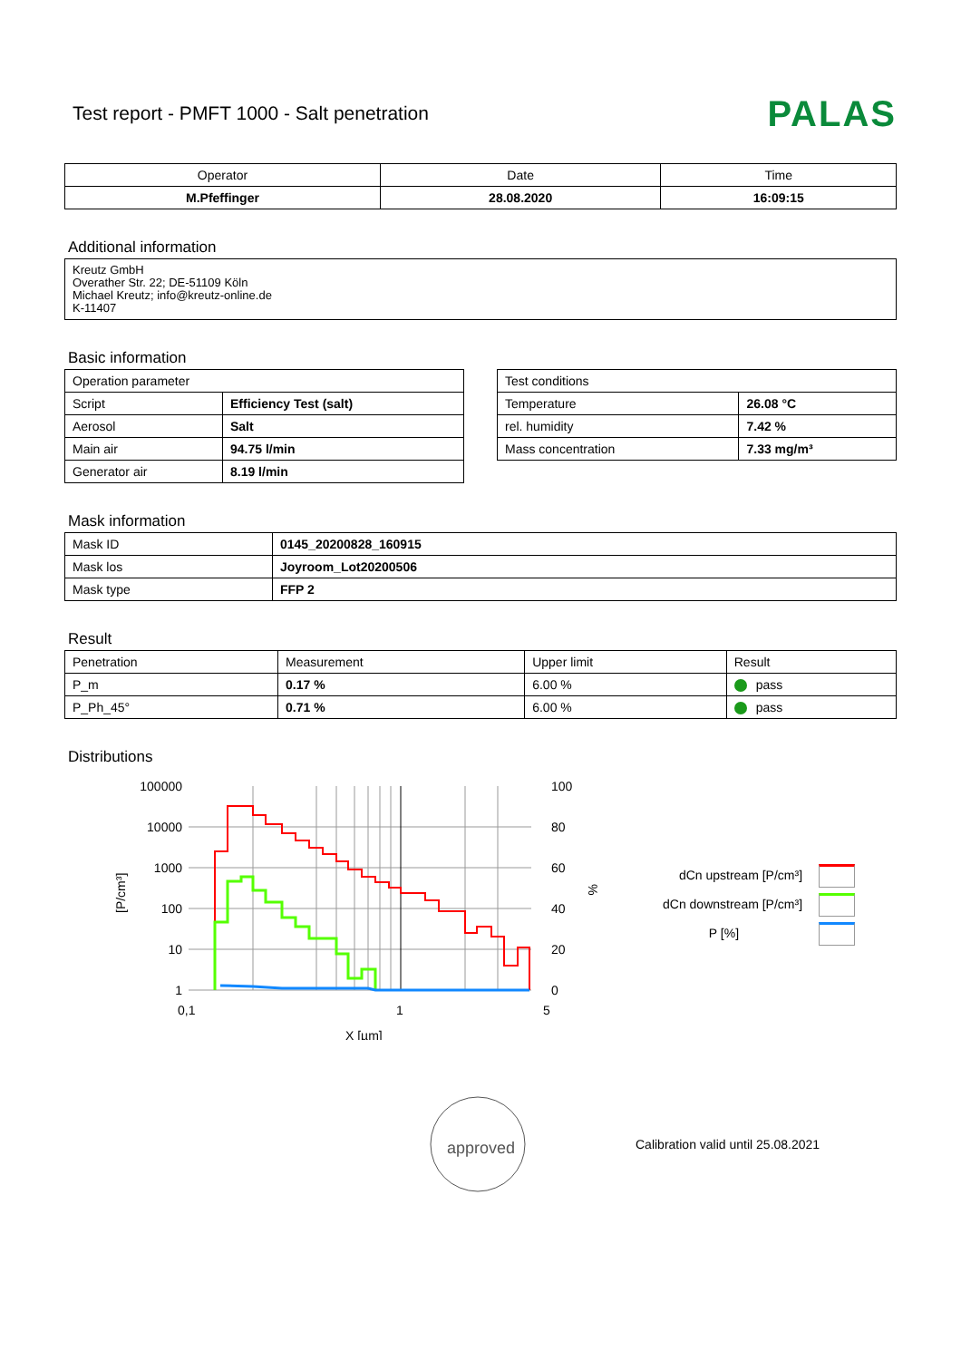Test report - PMFT 1000 - Salt penetration
PALAS
| Operator | Date | Time |
| M.Pfeffinger | 28.08.2020 | 16:09:15 |
Additional information
Kreutz GmbH
Overather Str. 22; DE-51109 Köln
Michael Kreutz; info@kreutz-online.de
K-11407
Basic information
| Operation parameter | |
| Script | Efficiency Test (salt) |
| Aerosol | Salt |
| Main air | 94.75 l/min |
| Generator air | 8.19 l/min |
| Test conditions | |
| Temperature | 26.08 °C |
| rel. humidity | 7.42 % |
| Mass concentration | 7.33 mg/m³ |
Mask information
| Mask ID | 0145_20200828_160915 |
| Mask los | Joyroom_Lot20200506 |
| Mask type | FFP 2 |
Result
| Penetration | Measurement | Upper limit | Result |
| P_m | 0.17 % | 6.00 % | pass |
| P_Ph_45° | 0.71 % | 6.00 % | pass |
Distributions
100000
10000
1000
100
10
1
100
80
60
40
20
0
0,1
1
5
X [µm]
[P/cm³]
%
dCn upstream [P/cm³]
dCn downstream [P/cm³]
P [%]
approved
Calibration valid until 25.08.2021